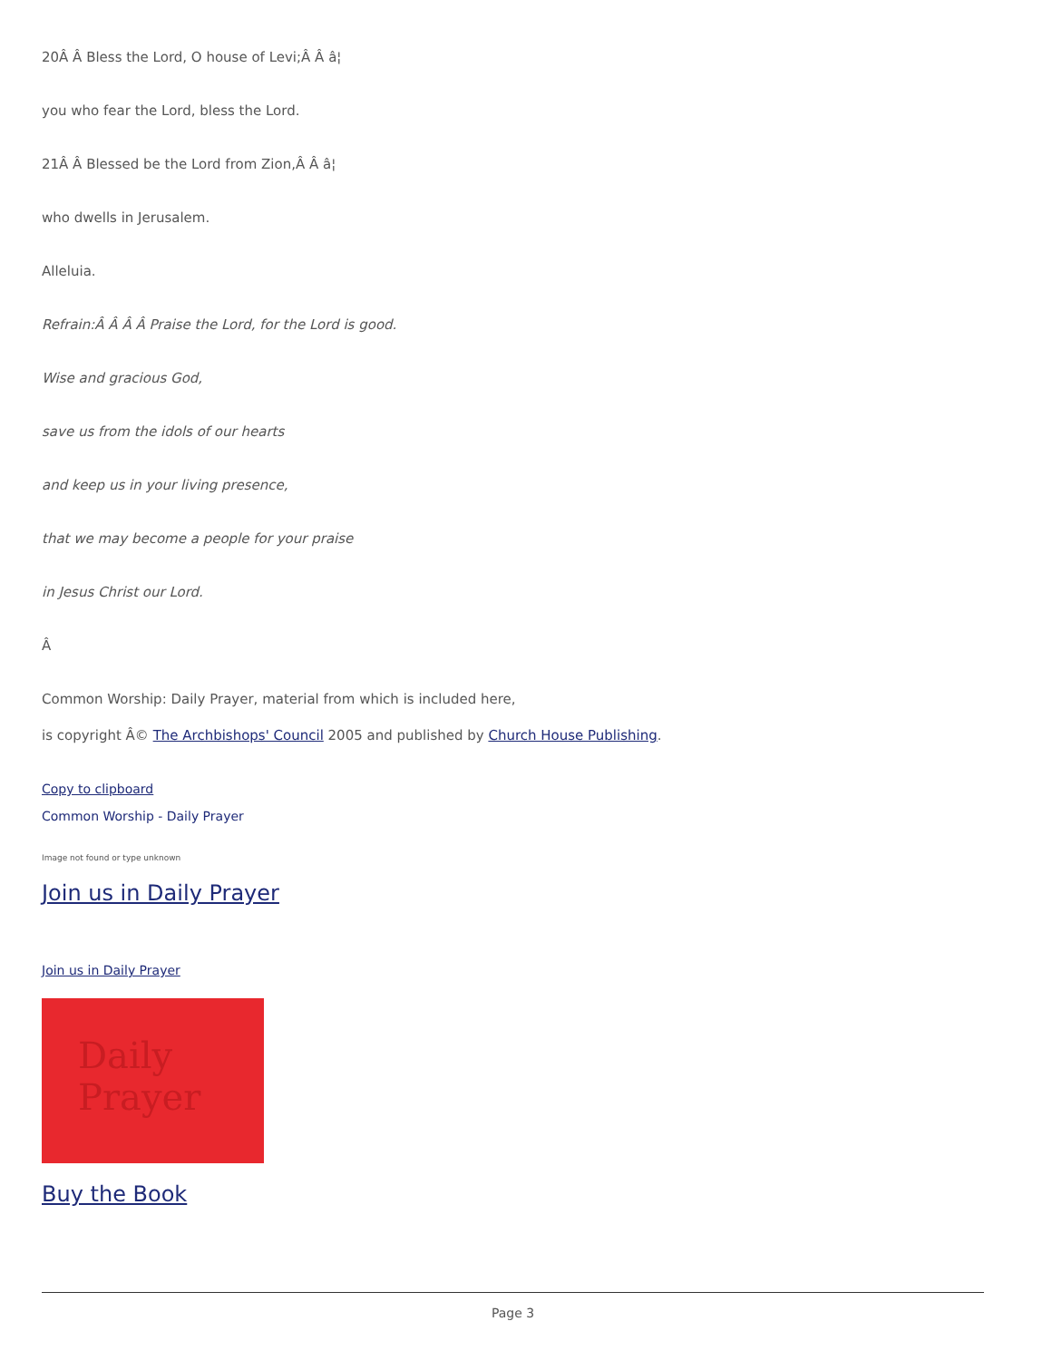20Â Â Bless the Lord, O house of Levi;Â Â â¦
you who fear the Lord, bless the Lord.
21Â Â Blessed be the Lord from Zion,Â Â â¦
who dwells in Jerusalem.
Alleluia.
Refrain:Â Â Â Â Praise the Lord, for the Lord is good.
Wise and gracious God,
save us from the idols of our hearts
and keep us in your living presence,
that we may become a people for your praise
in Jesus Christ our Lord.
Â
Common Worship: Daily Prayer, material from which is included here,
is copyright Â© The Archbishops' Council 2005 and published by Church House Publishing.
Copy to clipboard
Common Worship - Daily Prayer
Image not found or type unknown
Join us in Daily Prayer
Join us in Daily Prayer
Daily
Prayer
Buy the Book
Page 3